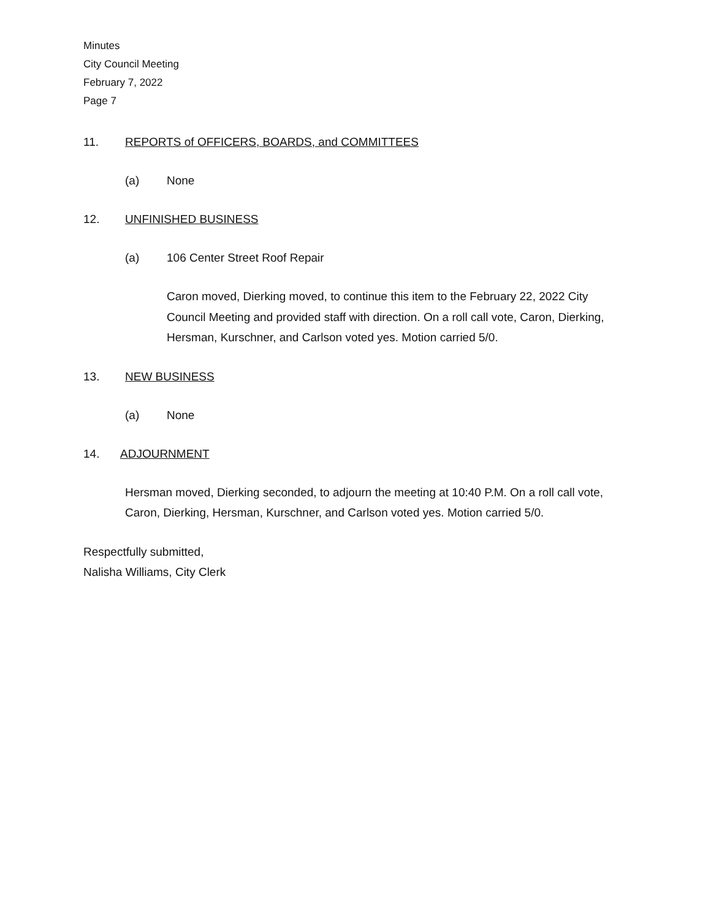Minutes
City Council Meeting
February 7, 2022
Page 7
11. REPORTS of OFFICERS, BOARDS, and COMMITTEES
(a) None
12. UNFINISHED BUSINESS
(a) 106 Center Street Roof Repair
Caron moved, Dierking moved, to continue this item to the February 22, 2022 City Council Meeting and provided staff with direction. On a roll call vote, Caron, Dierking, Hersman, Kurschner, and Carlson voted yes. Motion carried 5/0.
13. NEW BUSINESS
(a) None
14. ADJOURNMENT
Hersman moved, Dierking seconded, to adjourn the meeting at 10:40 P.M. On a roll call vote, Caron, Dierking, Hersman, Kurschner, and Carlson voted yes. Motion carried 5/0.
Respectfully submitted,
Nalisha Williams, City Clerk